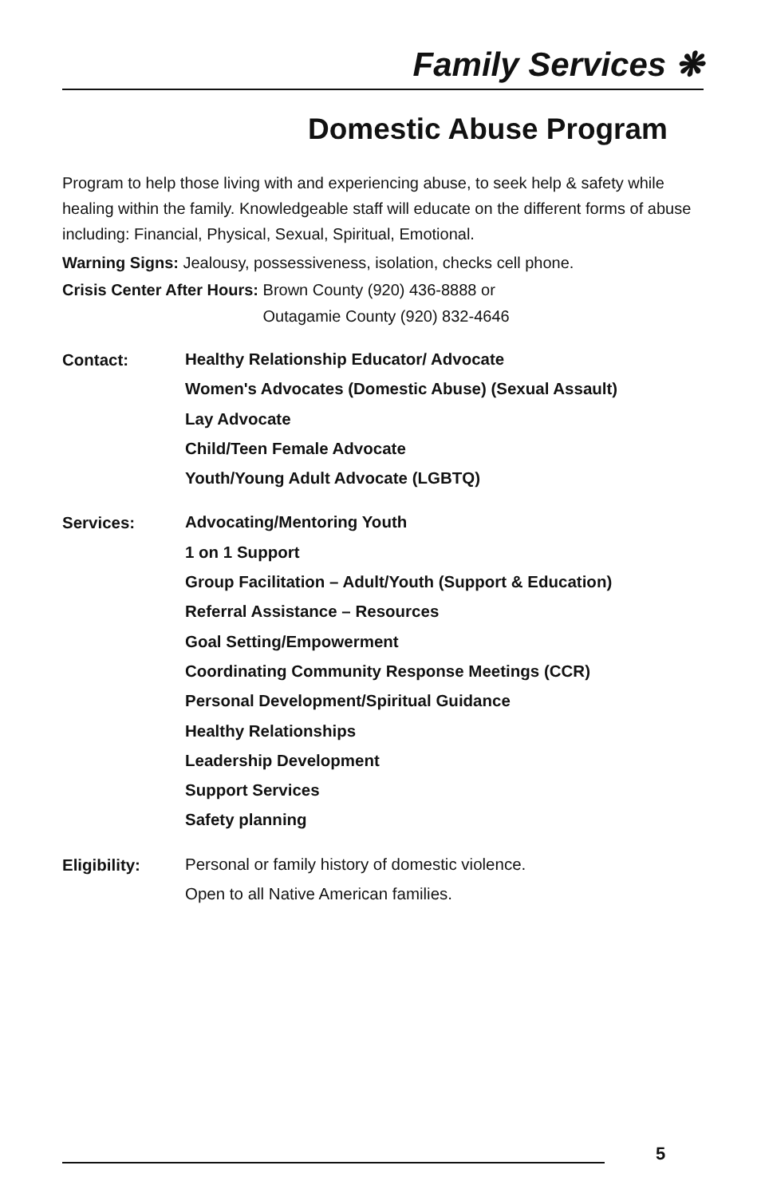Family Services ❋
Domestic Abuse Program
Program to help those living with and experiencing abuse, to seek help & safety while healing within the family. Knowledgeable staff will educate on the different forms of abuse including: Financial, Physical, Sexual, Spiritual, Emotional.
Warning Signs: Jealousy, possessiveness, isolation, checks cell phone.
Crisis Center After Hours: Brown County (920) 436-8888 or
Outagamie County (920) 832-4646
Contact:
Healthy Relationship Educator/ Advocate
Women's Advocates (Domestic Abuse) (Sexual Assault)
Lay Advocate
Child/Teen Female Advocate
Youth/Young Adult Advocate (LGBTQ)
Services:
Advocating/Mentoring Youth
1 on 1 Support
Group Facilitation – Adult/Youth (Support & Education)
Referral Assistance – Resources
Goal Setting/Empowerment
Coordinating Community Response Meetings (CCR)
Personal Development/Spiritual Guidance
Healthy Relationships
Leadership Development
Support Services
Safety planning
Eligibility:
Personal or family history of domestic violence.
Open to all Native American families.
5